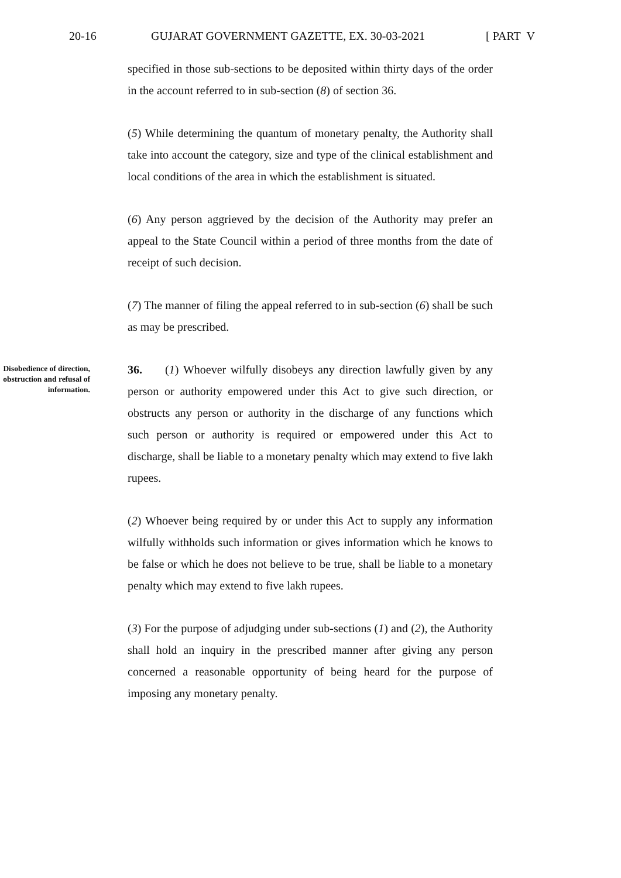20-16 GUJARAT GOVERNMENT GAZETTE, EX. 30-03-2021 [ PART V
specified in those sub-sections to be deposited within thirty days of the order in the account referred to in sub-section (8) of section 36.
(5) While determining the quantum of monetary penalty, the Authority shall take into account the category, size and type of the clinical establishment and local conditions of the area in which the establishment is situated.
(6) Any person aggrieved by the decision of the Authority may prefer an appeal to the State Council within a period of three months from the date of receipt of such decision.
(7) The manner of filing the appeal referred to in sub-section (6) shall be such as may be prescribed.
Disobedience of direction, obstruction and refusal of information.
36. (1) Whoever wilfully disobeys any direction lawfully given by any person or authority empowered under this Act to give such direction, or obstructs any person or authority in the discharge of any functions which such person or authority is required or empowered under this Act to discharge, shall be liable to a monetary penalty which may extend to five lakh rupees.
(2) Whoever being required by or under this Act to supply any information wilfully withholds such information or gives information which he knows to be false or which he does not believe to be true, shall be liable to a monetary penalty which may extend to five lakh rupees.
(3) For the purpose of adjudging under sub-sections (1) and (2), the Authority shall hold an inquiry in the prescribed manner after giving any person concerned a reasonable opportunity of being heard for the purpose of imposing any monetary penalty.